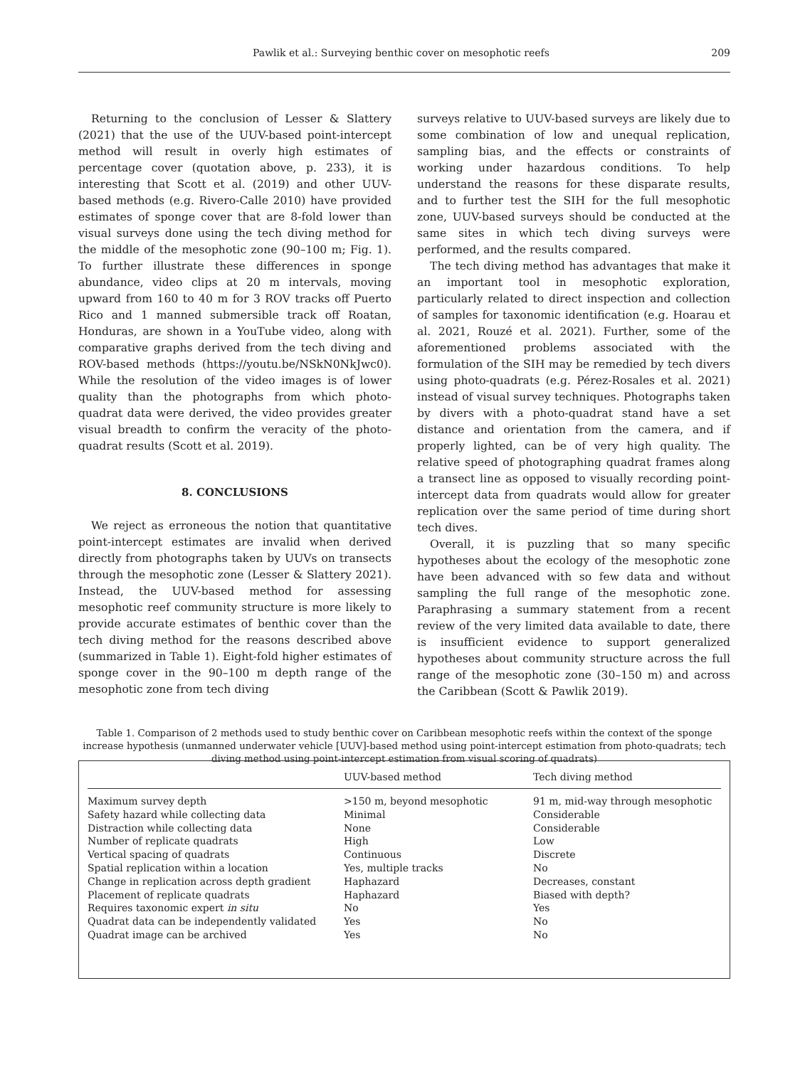Pawlik et al.: Surveying benthic cover on mesophotic reefs 209
Returning to the conclusion of Lesser & Slattery (2021) that the use of the UUV-based point-intercept method will result in overly high estimates of percentage cover (quotation above, p. 233), it is interesting that Scott et al. (2019) and other UUV-based methods (e.g. Rivero-Calle 2010) have provided estimates of sponge cover that are 8-fold lower than visual surveys done using the tech diving method for the middle of the mesophotic zone (90–100 m; Fig. 1). To further illustrate these differences in sponge abundance, video clips at 20 m intervals, moving upward from 160 to 40 m for 3 ROV tracks off Puerto Rico and 1 manned submersible track off Roatan, Honduras, are shown in a YouTube video, along with comparative graphs derived from the tech diving and ROV-based methods (https://youtu.be/NSkN0NkJwc0). While the resolution of the video images is of lower quality than the photographs from which photo-quadrat data were derived, the video provides greater visual breadth to confirm the veracity of the photo-quadrat results (Scott et al. 2019).
8. CONCLUSIONS
We reject as erroneous the notion that quantitative point-intercept estimates are invalid when derived directly from photographs taken by UUVs on transects through the mesophotic zone (Lesser & Slattery 2021). Instead, the UUV-based method for assessing mesophotic reef community structure is more likely to provide accurate estimates of benthic cover than the tech diving method for the reasons described above (summarized in Table 1). Eight-fold higher estimates of sponge cover in the 90–100 m depth range of the mesophotic zone from tech diving
surveys relative to UUV-based surveys are likely due to some combination of low and unequal replication, sampling bias, and the effects or constraints of working under hazardous conditions. To help understand the reasons for these disparate results, and to further test the SIH for the full mesophotic zone, UUV-based surveys should be conducted at the same sites in which tech diving surveys were performed, and the results compared.
The tech diving method has advantages that make it an important tool in mesophotic exploration, particularly related to direct inspection and collection of samples for taxonomic identification (e.g. Hoarau et al. 2021, Rouzé et al. 2021). Further, some of the aforementioned problems associated with the formulation of the SIH may be remedied by tech divers using photo-quadrats (e.g. Pérez-Rosales et al. 2021) instead of visual survey techniques. Photographs taken by divers with a photo-quadrat stand have a set distance and orientation from the camera, and if properly lighted, can be of very high quality. The relative speed of photographing quadrat frames along a transect line as opposed to visually recording point-intercept data from quadrats would allow for greater replication over the same period of time during short tech dives.
Overall, it is puzzling that so many specific hypotheses about the ecology of the mesophotic zone have been advanced with so few data and without sampling the full range of the mesophotic zone. Paraphrasing a summary statement from a recent review of the very limited data available to date, there is insufficient evidence to support generalized hypotheses about community structure across the full range of the mesophotic zone (30–150 m) and across the Caribbean (Scott & Pawlik 2019).
Table 1. Comparison of 2 methods used to study benthic cover on Caribbean mesophotic reefs within the context of the sponge increase hypothesis (unmanned underwater vehicle [UUV]-based method using point-intercept estimation from photo-quadrats; tech diving method using point-intercept estimation from visual scoring of quadrats)
| | UUV-based method | Tech diving method |
| --- | --- | --- |
| Maximum survey depth | >150 m, beyond mesophotic | 91 m, mid-way through mesophotic |
| Safety hazard while collecting data | Minimal | Considerable |
| Distraction while collecting data | None | Considerable |
| Number of replicate quadrats | High | Low |
| Vertical spacing of quadrats | Continuous | Discrete |
| Spatial replication within a location | Yes, multiple tracks | No |
| Change in replication across depth gradient | Haphazard | Decreases, constant |
| Placement of replicate quadrats | Haphazard | Biased with depth? |
| Requires taxonomic expert in situ | No | Yes |
| Quadrat data can be independently validated | Yes | No |
| Quadrat image can be archived | Yes | No |